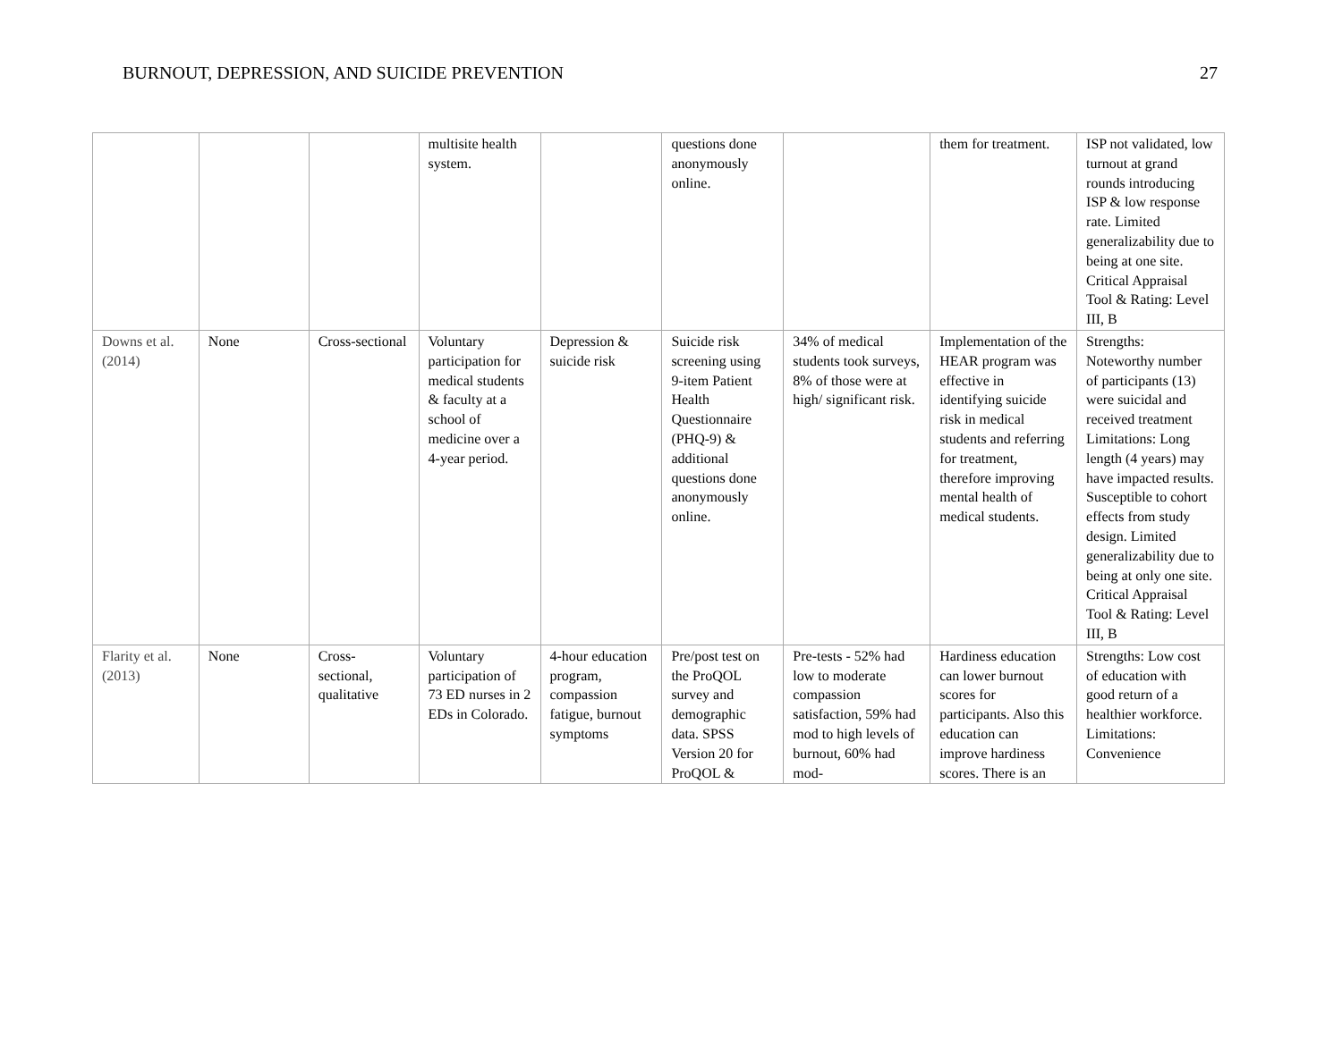BURNOUT, DEPRESSION, AND SUICIDE PREVENTION 27
| | | | multisite health system. | | questions done anonymously online. | | them for treatment. | ISP not validated, low turnout at grand rounds introducing ISP & low response rate. Limited generalizability due to being at one site. Critical Appraisal Tool & Rating: Level III, B |
| Downs et al. (2014) | None | Cross-sectional | Voluntary participation for medical students & faculty at a school of medicine over a 4-year period. | Depression & suicide risk | Suicide risk screening using 9-item Patient Health Questionnaire (PHQ-9) & additional questions done anonymously online. | 34% of medical students took surveys, 8% of those were at high/ significant risk. | Implementation of the HEAR program was effective in identifying suicide risk in medical students and referring for treatment, therefore improving mental health of medical students. | Strengths: Noteworthy number of participants (13) were suicidal and received treatment Limitations: Long length (4 years) may have impacted results. Susceptible to cohort effects from study design. Limited generalizability due to being at only one site. Critical Appraisal Tool & Rating: Level III, B |
| Flarity et al. (2013) | None | Cross-sectional, qualitative | Voluntary participation of 73 ED nurses in 2 EDs in Colorado. | 4-hour education program, compassion fatigue, burnout symptoms | Pre/post test on the ProQOL survey and demographic data. SPSS Version 20 for ProQOL & | Pre-tests - 52% had low to moderate compassion satisfaction, 59% had mod to high levels of burnout, 60% had mod- | Hardiness education can lower burnout scores for participants. Also this education can improve hardiness scores. There is an | Strengths: Low cost of education with good return of a healthier workforce. Limitations: Convenience |